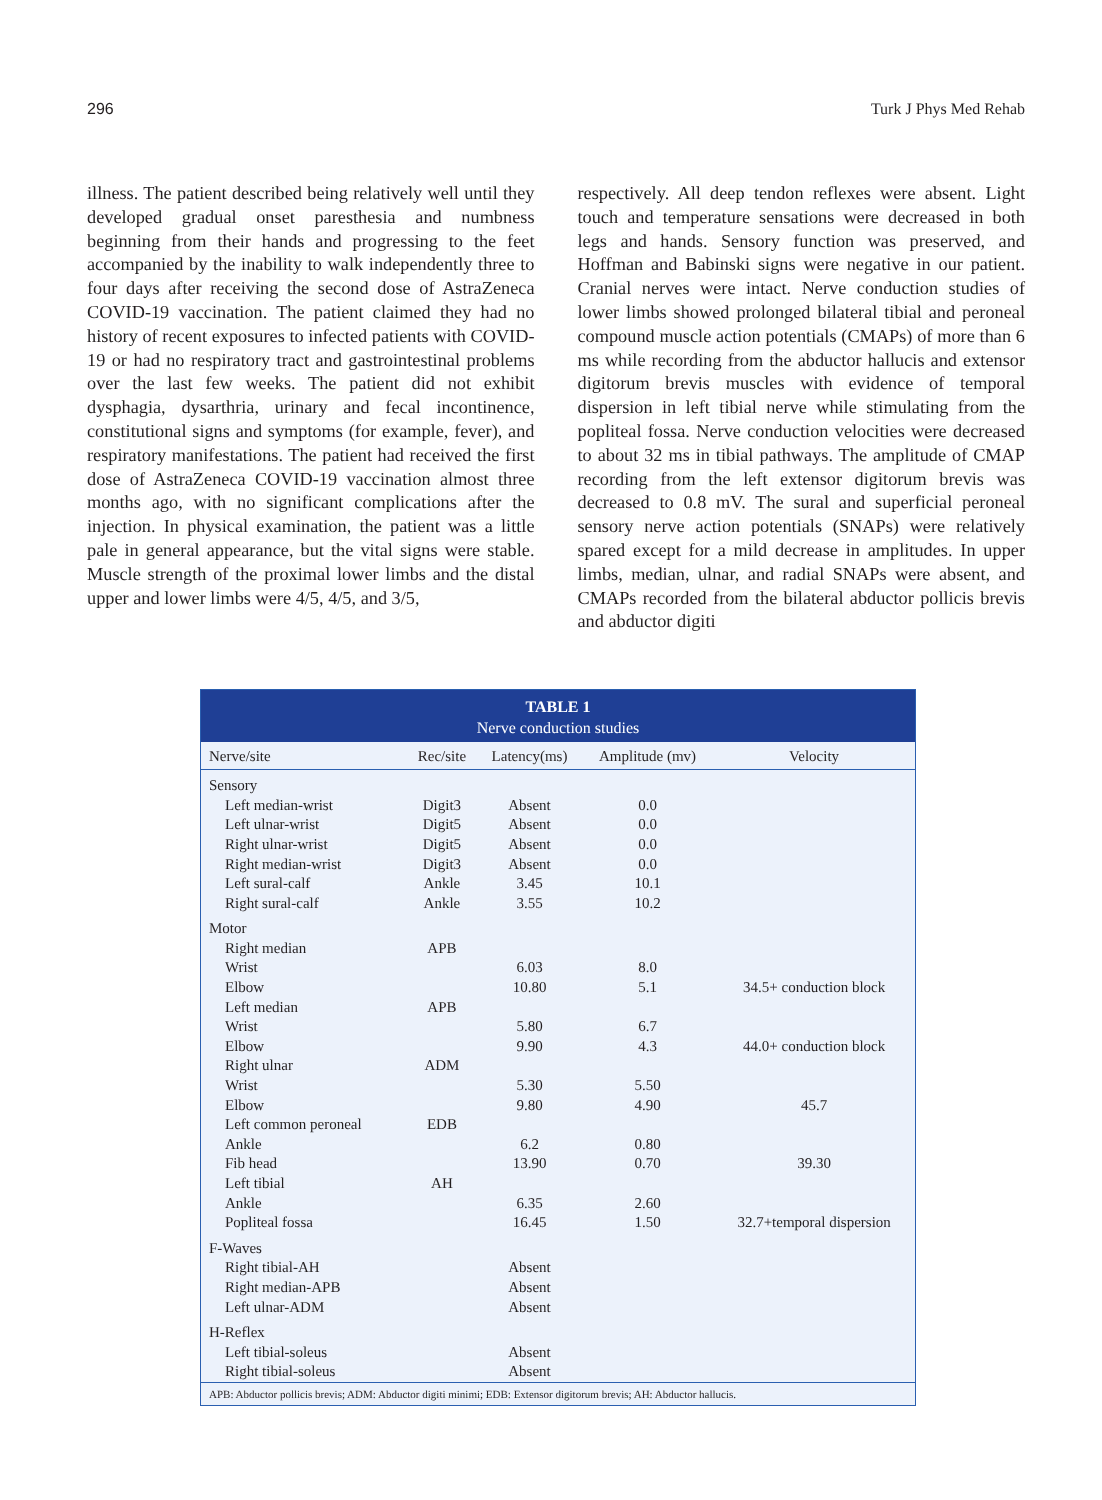296 Turk J Phys Med Rehab
illness. The patient described being relatively well until they developed gradual onset paresthesia and numbness beginning from their hands and progressing to the feet accompanied by the inability to walk independently three to four days after receiving the second dose of AstraZeneca COVID-19 vaccination. The patient claimed they had no history of recent exposures to infected patients with COVID-19 or had no respiratory tract and gastrointestinal problems over the last few weeks. The patient did not exhibit dysphagia, dysarthria, urinary and fecal incontinence, constitutional signs and symptoms (for example, fever), and respiratory manifestations. The patient had received the first dose of AstraZeneca COVID-19 vaccination almost three months ago, with no significant complications after the injection. In physical examination, the patient was a little pale in general appearance, but the vital signs were stable. Muscle strength of the proximal lower limbs and the distal upper and lower limbs were 4/5, 4/5, and 3/5,
respectively. All deep tendon reflexes were absent. Light touch and temperature sensations were decreased in both legs and hands. Sensory function was preserved, and Hoffman and Babinski signs were negative in our patient. Cranial nerves were intact. Nerve conduction studies of lower limbs showed prolonged bilateral tibial and peroneal compound muscle action potentials (CMAPs) of more than 6 ms while recording from the abductor hallucis and extensor digitorum brevis muscles with evidence of temporal dispersion in left tibial nerve while stimulating from the popliteal fossa. Nerve conduction velocities were decreased to about 32 ms in tibial pathways. The amplitude of CMAP recording from the left extensor digitorum brevis was decreased to 0.8 mV. The sural and superficial peroneal sensory nerve action potentials (SNAPs) were relatively spared except for a mild decrease in amplitudes. In upper limbs, median, ulnar, and radial SNAPs were absent, and CMAPs recorded from the bilateral abductor pollicis brevis and abductor digiti
TABLE 1
Nerve conduction studies
| Nerve/site | Rec/site | Latency(ms) | Amplitude (mv) | Velocity |
| --- | --- | --- | --- | --- |
| Sensory | | | | |
| Left median-wrist | Digit3 | Absent | 0.0 | |
| Left ulnar-wrist | Digit5 | Absent | 0.0 | |
| Right ulnar-wrist | Digit5 | Absent | 0.0 | |
| Right median-wrist | Digit3 | Absent | 0.0 | |
| Left sural-calf | Ankle | 3.45 | 10.1 | |
| Right sural-calf | Ankle | 3.55 | 10.2 | |
| Motor | | | | |
| Right median | APB | | | |
| Wrist | | 6.03 | 8.0 | |
| Elbow | | 10.80 | 5.1 | 34.5+ conduction block |
| Left median | APB | | | |
| Wrist | | 5.80 | 6.7 | |
| Elbow | | 9.90 | 4.3 | 44.0+ conduction block |
| Right ulnar | ADM | | | |
| Wrist | | 5.30 | 5.50 | |
| Elbow | | 9.80 | 4.90 | 45.7 |
| Left common peroneal | EDB | | | |
| Ankle | | 6.2 | 0.80 | |
| Fib head | | 13.90 | 0.70 | 39.30 |
| Left tibial | AH | | | |
| Ankle | | 6.35 | 2.60 | |
| Popliteal fossa | | 16.45 | 1.50 | 32.7+temporal dispersion |
| F-Waves | | | | |
| Right tibial-AH | | Absent | | |
| Right median-APB | | Absent | | |
| Left ulnar-ADM | | Absent | | |
| H-Reflex | | | | |
| Left tibial-soleus | | Absent | | |
| Right tibial-soleus | | Absent | | |
APB: Abductor pollicis brevis; ADM: Abductor digiti minimi; EDB: Extensor digitorum brevis; AH: Abductor hallucis.